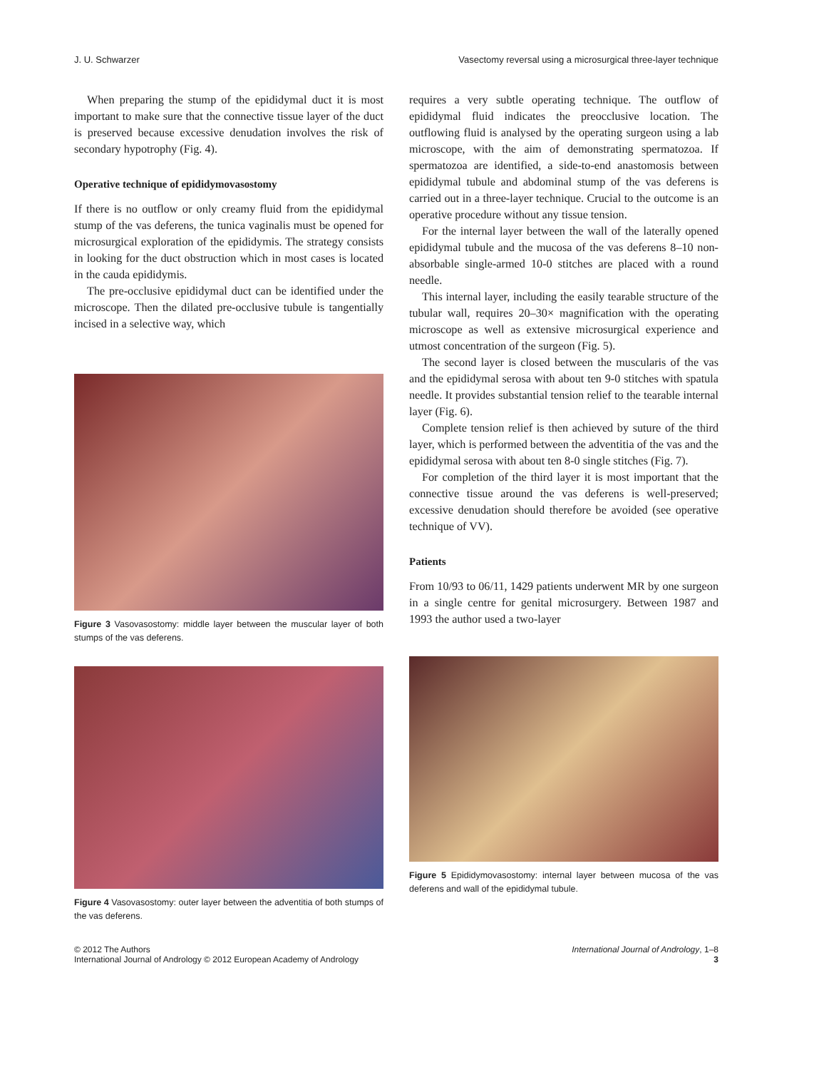J. U. Schwarzer Vasectomy reversal using a microsurgical three-layer technique
When preparing the stump of the epididymal duct it is most important to make sure that the connective tissue layer of the duct is preserved because excessive denudation involves the risk of secondary hypotrophy (Fig. 4).
Operative technique of epididymovasostomy
If there is no outflow or only creamy fluid from the epididymal stump of the vas deferens, the tunica vaginalis must be opened for microsurgical exploration of the epididymis. The strategy consists in looking for the duct obstruction which in most cases is located in the cauda epididymis.
The pre-occlusive epididymal duct can be identified under the microscope. Then the dilated pre-occlusive tubule is tangentially incised in a selective way, which
Figure 3 Vasovasostomy: middle layer between the muscular layer of both stumps of the vas deferens.
Figure 4 Vasovasostomy: outer layer between the adventitia of both stumps of the vas deferens.
requires a very subtle operating technique. The outflow of epididymal fluid indicates the preocclusive location. The outflowing fluid is analysed by the operating surgeon using a lab microscope, with the aim of demonstrating spermatozoa. If spermatozoa are identified, a side-to-end anastomosis between epididymal tubule and abdominal stump of the vas deferens is carried out in a three-layer technique. Crucial to the outcome is an operative procedure without any tissue tension.
For the internal layer between the wall of the laterally opened epididymal tubule and the mucosa of the vas deferens 8–10 non-absorbable single-armed 10-0 stitches are placed with a round needle.
This internal layer, including the easily tearable structure of the tubular wall, requires 20–30× magnification with the operating microscope as well as extensive microsurgical experience and utmost concentration of the surgeon (Fig. 5).
The second layer is closed between the muscularis of the vas and the epididymal serosa with about ten 9-0 stitches with spatula needle. It provides substantial tension relief to the tearable internal layer (Fig. 6).
Complete tension relief is then achieved by suture of the third layer, which is performed between the adventitia of the vas and the epididymal serosa with about ten 8-0 single stitches (Fig. 7).
For completion of the third layer it is most important that the connective tissue around the vas deferens is well-preserved; excessive denudation should therefore be avoided (see operative technique of VV).
Patients
From 10/93 to 06/11, 1429 patients underwent MR by one surgeon in a single centre for genital microsurgery. Between 1987 and 1993 the author used a two-layer
Figure 5 Epididymovasostomy: internal layer between mucosa of the vas deferens and wall of the epididymal tubule.
© 2012 The Authors
International Journal of Andrology © 2012 European Academy of Andrology International Journal of Andrology, 1–8
3